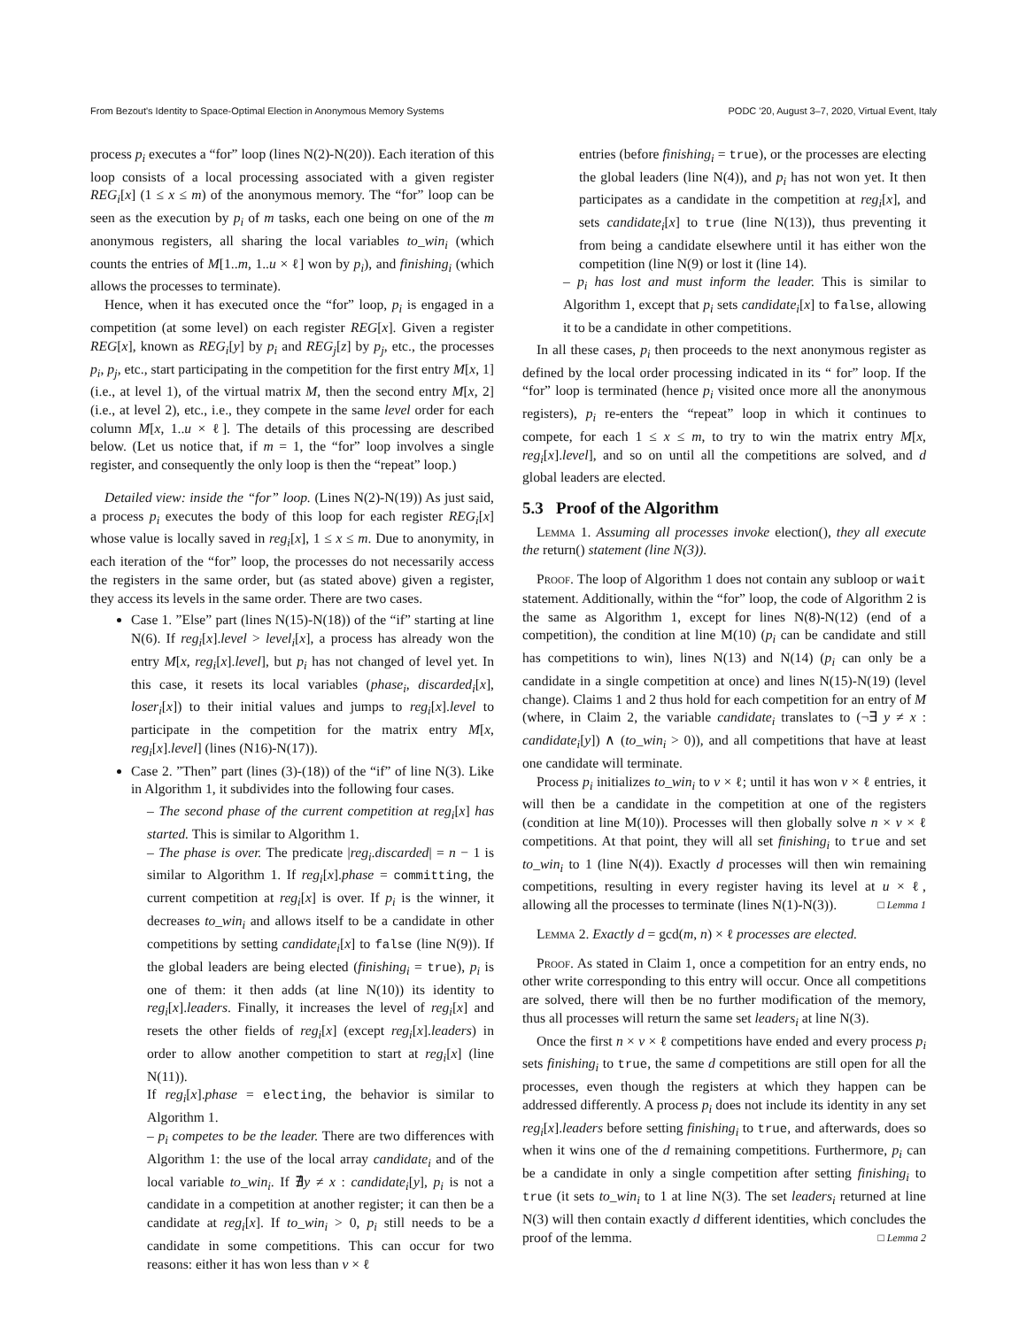From Bezout's Identity to Space-Optimal Election in Anonymous Memory Systems PODC '20, August 3–7, 2020, Virtual Event, Italy
process p<sub>i</sub> executes a “for” loop (lines N(2)-N(20)). Each iteration of this loop consists of a local processing associated with a given register REG<sub>i</sub>[x] (1 ≤ x ≤ m) of the anonymous memory. The “for” loop can be seen as the execution by p<sub>i</sub> of m tasks, each one being on one of the m anonymous registers, all sharing the local variables to_win<sub>i</sub> (which counts the entries of M[1..m, 1..u × ℓ] won by p<sub>i</sub>), and finishing<sub>i</sub> (which allows the processes to terminate).
Hence, when it has executed once the “for” loop, p<sub>i</sub> is engaged in a competition (at some level) on each register REG[x]. Given a register REG[x], known as REG<sub>i</sub>[y] by p<sub>i</sub> and REG<sub>j</sub>[z] by p<sub>j</sub>, etc., the processes p<sub>i</sub>, p<sub>j</sub>, etc., start participating in the competition for the first entry M[x, 1] (i.e., at level 1), of the virtual matrix M, then the second entry M[x, 2] (i.e., at level 2), etc., i.e., they compete in the same level order for each column M[x, 1..u × ℓ]. The details of this processing are described below. (Let us notice that, if m = 1, the “for” loop involves a single register, and consequently the only loop is then the “repeat” loop.)
Detailed view: inside the “for” loop. (Lines N(2)-N(19)) As just said, a process p<sub>i</sub> executes the body of this loop for each register REG<sub>i</sub>[x] whose value is locally saved in reg<sub>i</sub>[x], 1 ≤ x ≤ m. Due to anonymity, in each iteration of the “for” loop, the processes do not necessarily access the registers in the same order, but (as stated above) given a register, they access its levels in the same order. There are two cases.
Case 1. ”Else” part (lines N(15)-N(18)) of the “if” starting at line N(6). If reg<sub>i</sub>[x].level > level<sub>i</sub>[x], a process has already won the entry M[x, reg<sub>i</sub>[x].level], but p<sub>i</sub> has not changed of level yet. In this case, it resets its local variables (phase<sub>i</sub>, discarded<sub>i</sub>[x], loser<sub>i</sub>[x]) to their initial values and jumps to reg<sub>i</sub>[x].level to participate in the competition for the matrix entry M[x, reg<sub>i</sub>[x].level] (lines (N16)-N(17)).
Case 2. ”Then” part (lines (3)-(18)) of the “if” of line N(3). Like in Algorithm 1, it subdivides into the following four cases.
– The second phase of the current competition at reg<sub>i</sub>[x] has started. This is similar to Algorithm 1.
– The phase is over. The predicate |reg<sub>i</sub>.discarded| = n − 1 is similar to Algorithm 1. If reg<sub>i</sub>[x].phase = committing, the current competition at reg<sub>i</sub>[x] is over. If p<sub>i</sub> is the winner, it decreases to_win<sub>i</sub> and allows itself to be a candidate in other competitions by setting candidate<sub>i</sub>[x] to false (line N(9)). If the global leaders are being elected (finishing<sub>i</sub> = true), p<sub>i</sub> is one of them: it then adds (at line N(10)) its identity to reg<sub>i</sub>[x].leaders. Finally, it increases the level of reg<sub>i</sub>[x] and resets the other fields of reg<sub>i</sub>[x] (except reg<sub>i</sub>[x].leaders) in order to allow another competition to start at reg<sub>i</sub>[x] (line N(11)).
If reg<sub>i</sub>[x].phase = electing, the behavior is similar to Algorithm 1.
– p<sub>i</sub> competes to be the leader. There are two differences with Algorithm 1: the use of the local array candidate<sub>i</sub> and of the local variable to_win<sub>i</sub>. If ∄y ≠ x : candidate<sub>i</sub>[y], p<sub>i</sub> is not a candidate in a competition at another register; it can then be a candidate at reg<sub>i</sub>[x]. If to_win<sub>i</sub> > 0, p<sub>i</sub> still needs to be a candidate in some competitions. This can occur for two reasons: either it has won less than v × ℓ
entries (before finishing<sub>i</sub> = true), or the processes are electing the global leaders (line N(4)), and p<sub>i</sub> has not won yet. It then participates as a candidate in the competition at reg<sub>i</sub>[x], and sets candidate<sub>i</sub>[x] to true (line N(13)), thus preventing it from being a candidate elsewhere until it has either won the competition (line N(9) or lost it (line 14).
– p<sub>i</sub> has lost and must inform the leader. This is similar to Algorithm 1, except that p<sub>i</sub> sets candidate<sub>i</sub>[x] to false, allowing it to be a candidate in other competitions.
In all these cases, p<sub>i</sub> then proceeds to the next anonymous register as defined by the local order processing indicated in its “ for” loop. If the “for” loop is terminated (hence p<sub>i</sub> visited once more all the anonymous registers), p<sub>i</sub> re-enters the “repeat” loop in which it continues to compete, for each 1 ≤ x ≤ m, to try to win the matrix entry M[x, reg<sub>i</sub>[x].level], and so on until all the competitions are solved, and d global leaders are elected.
5.3 Proof of the Algorithm
Lemma 1. Assuming all processes invoke election(), they all execute the return() statement (line N(3)).
Proof. The loop of Algorithm 1 does not contain any subloop or wait statement. Additionally, within the “for” loop, the code of Algorithm 2 is the same as Algorithm 1, except for lines N(8)-N(12) (end of a competition), the condition at line M(10) (p<sub>i</sub> can be candidate and still has competitions to win), lines N(13) and N(14) (p<sub>i</sub> can only be a candidate in a single competition at once) and lines N(15)-N(19) (level change). Claims 1 and 2 thus hold for each competition for an entry of M (where, in Claim 2, the variable candidate<sub>i</sub> translates to (¬∃ y ≠ x : candidate<sub>i</sub>[y]) ∧ (to_win<sub>i</sub> > 0)), and all competitions that have at least one candidate will terminate.
Process p<sub>i</sub> initializes to_win<sub>i</sub> to v × ℓ; until it has won v × ℓ entries, it will then be a candidate in the competition at one of the registers (condition at line M(10)). Processes will then globally solve n × v × ℓ competitions. At that point, they will all set finishing<sub>i</sub> to true and set to_win<sub>i</sub> to 1 (line N(4)). Exactly d processes will then win remaining competitions, resulting in every register having its level at u × ℓ, allowing all the processes to terminate (lines N(1)-N(3)). □ Lemma 1
Lemma 2. Exactly d = gcd(m, n) × ℓ processes are elected.
Proof. As stated in Claim 1, once a competition for an entry ends, no other write corresponding to this entry will occur. Once all competitions are solved, there will then be no further modification of the memory, thus all processes will return the same set leaders<sub>i</sub> at line N(3).
Once the first n × v × ℓ competitions have ended and every process p<sub>i</sub> sets finishing<sub>i</sub> to true, the same d competitions are still open for all the processes, even though the registers at which they happen can be addressed differently. A process p<sub>i</sub> does not include its identity in any set reg<sub>i</sub>[x].leaders before setting finishing<sub>i</sub> to true, and afterwards, does so when it wins one of the d remaining competitions. Furthermore, p<sub>i</sub> can be a candidate in only a single competition after setting finishing<sub>i</sub> to true (it sets to_win<sub>i</sub> to 1 at line N(3). The set leaders<sub>i</sub> returned at line N(3) will then contain exactly d different identities, which concludes the proof of the lemma. □ Lemma 2